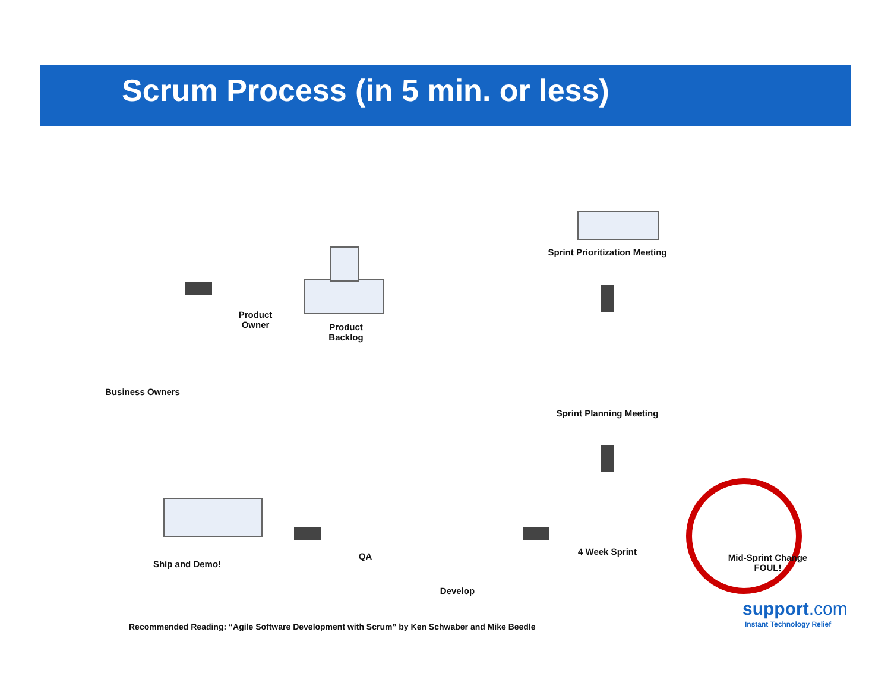Scrum Process (in 5 min. or less)
Business Owners
Product
Owner
Product
Backlog
Sprint Prioritization Meeting
Sprint Planning Meeting
4 Week Sprint
Mid-Sprint Change
FOUL!
Develop
QA
Ship and Demo!
Recommended Reading: “Agile Software Development with Scrum” by Ken Schwaber and Mike Beedle
support.com
Instant Technology Relief